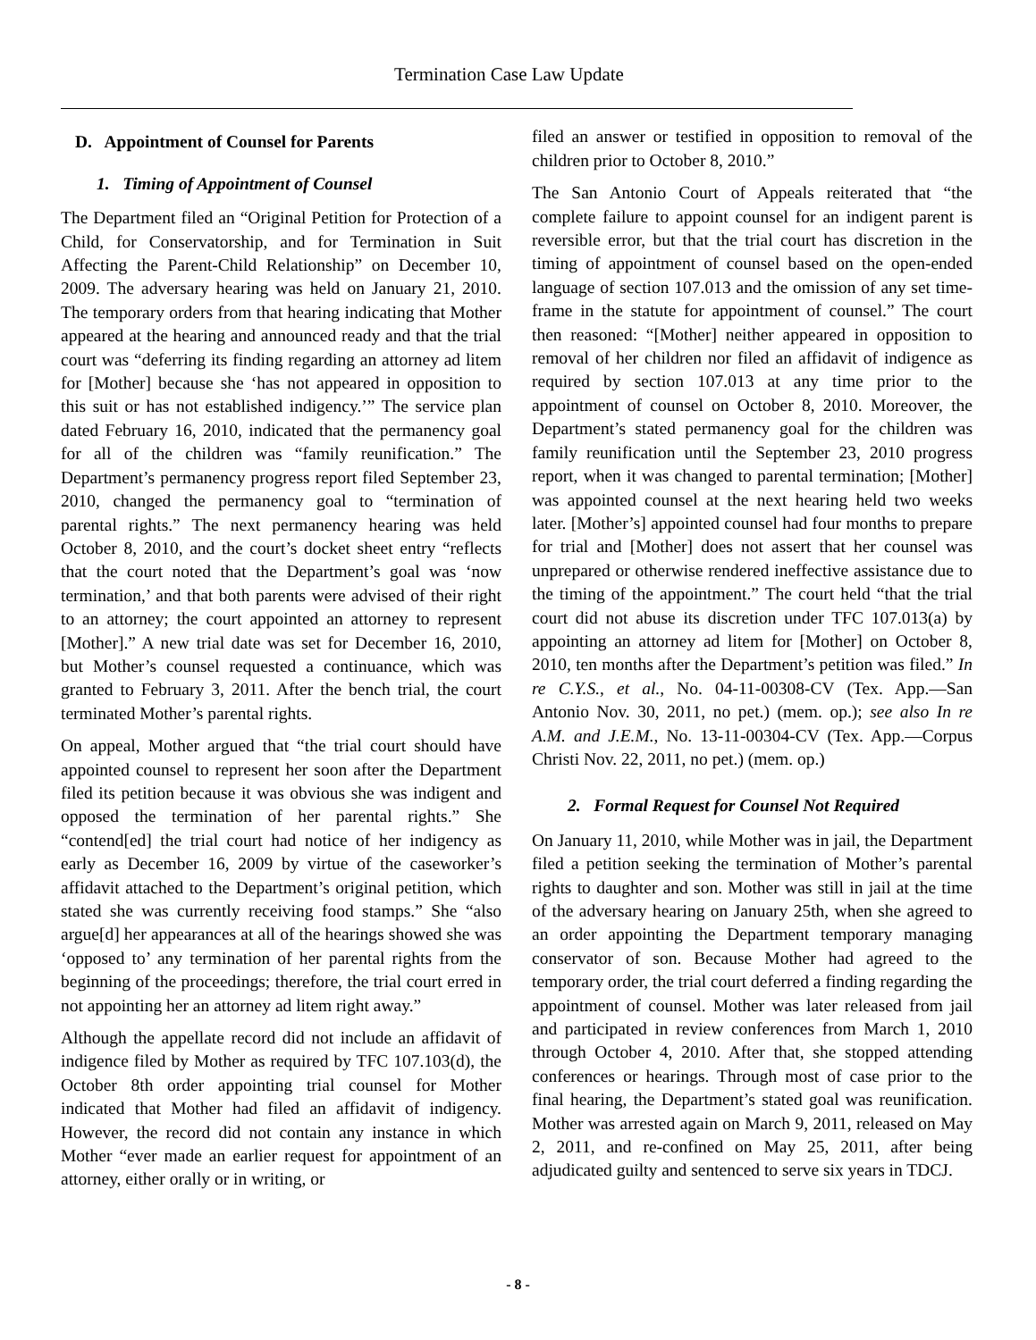Termination Case Law Update
D. Appointment of Counsel for Parents
1. Timing of Appointment of Counsel
The Department filed an “Original Petition for Protection of a Child, for Conservatorship, and for Termination in Suit Affecting the Parent-Child Relationship” on December 10, 2009. The adversary hearing was held on January 21, 2010. The temporary orders from that hearing indicating that Mother appeared at the hearing and announced ready and that the trial court was “deferring its finding regarding an attorney ad litem for [Mother] because she ‘has not appeared in opposition to this suit or has not established indigency.’” The service plan dated February 16, 2010, indicated that the permanency goal for all of the children was “family reunification.” The Department’s permanency progress report filed September 23, 2010, changed the permanency goal to “termination of parental rights.” The next permanency hearing was held October 8, 2010, and the court’s docket sheet entry “reflects that the court noted that the Department’s goal was ‘now termination,’ and that both parents were advised of their right to an attorney; the court appointed an attorney to represent [Mother].” A new trial date was set for December 16, 2010, but Mother’s counsel requested a continuance, which was granted to February 3, 2011. After the bench trial, the court terminated Mother’s parental rights.
On appeal, Mother argued that “the trial court should have appointed counsel to represent her soon after the Department filed its petition because it was obvious she was indigent and opposed the termination of her parental rights.” She “contend[ed] the trial court had notice of her indigency as early as December 16, 2009 by virtue of the caseworker’s affidavit attached to the Department’s original petition, which stated she was currently receiving food stamps.” She “also argue[d] her appearances at all of the hearings showed she was ‘opposed to’ any termination of her parental rights from the beginning of the proceedings; therefore, the trial court erred in not appointing her an attorney ad litem right away.”
Although the appellate record did not include an affidavit of indigence filed by Mother as required by TFC 107.103(d), the October 8th order appointing trial counsel for Mother indicated that Mother had filed an affidavit of indigency. However, the record did not contain any instance in which Mother “ever made an earlier request for appointment of an attorney, either orally or in writing, or
filed an answer or testified in opposition to removal of the children prior to October 8, 2010.”
The San Antonio Court of Appeals reiterated that “the complete failure to appoint counsel for an indigent parent is reversible error, but that the trial court has discretion in the timing of appointment of counsel based on the open-ended language of section 107.013 and the omission of any set time-frame in the statute for appointment of counsel.” The court then reasoned: “[Mother] neither appeared in opposition to removal of her children nor filed an affidavit of indigence as required by section 107.013 at any time prior to the appointment of counsel on October 8, 2010. Moreover, the Department’s stated permanency goal for the children was family reunification until the September 23, 2010 progress report, when it was changed to parental termination; [Mother] was appointed counsel at the next hearing held two weeks later. [Mother’s] appointed counsel had four months to prepare for trial and [Mother] does not assert that her counsel was unprepared or otherwise rendered ineffective assistance due to the timing of the appointment.” The court held “that the trial court did not abuse its discretion under TFC 107.013(a) by appointing an attorney ad litem for [Mother] on October 8, 2010, ten months after the Department’s petition was filed.” In re C.Y.S., et al., No. 04-11-00308-CV (Tex. App.—San Antonio Nov. 30, 2011, no pet.) (mem. op.); see also In re A.M. and J.E.M., No. 13-11-00304-CV (Tex. App.—Corpus Christi Nov. 22, 2011, no pet.) (mem. op.)
2. Formal Request for Counsel Not Required
On January 11, 2010, while Mother was in jail, the Department filed a petition seeking the termination of Mother’s parental rights to daughter and son. Mother was still in jail at the time of the adversary hearing on January 25th, when she agreed to an order appointing the Department temporary managing conservator of son. Because Mother had agreed to the temporary order, the trial court deferred a finding regarding the appointment of counsel. Mother was later released from jail and participated in review conferences from March 1, 2010 through October 4, 2010. After that, she stopped attending conferences or hearings. Through most of case prior to the final hearing, the Department’s stated goal was reunification. Mother was arrested again on March 9, 2011, released on May 2, 2011, and re-confined on May 25, 2011, after being adjudicated guilty and sentenced to serve six years in TDCJ.
- 8 -